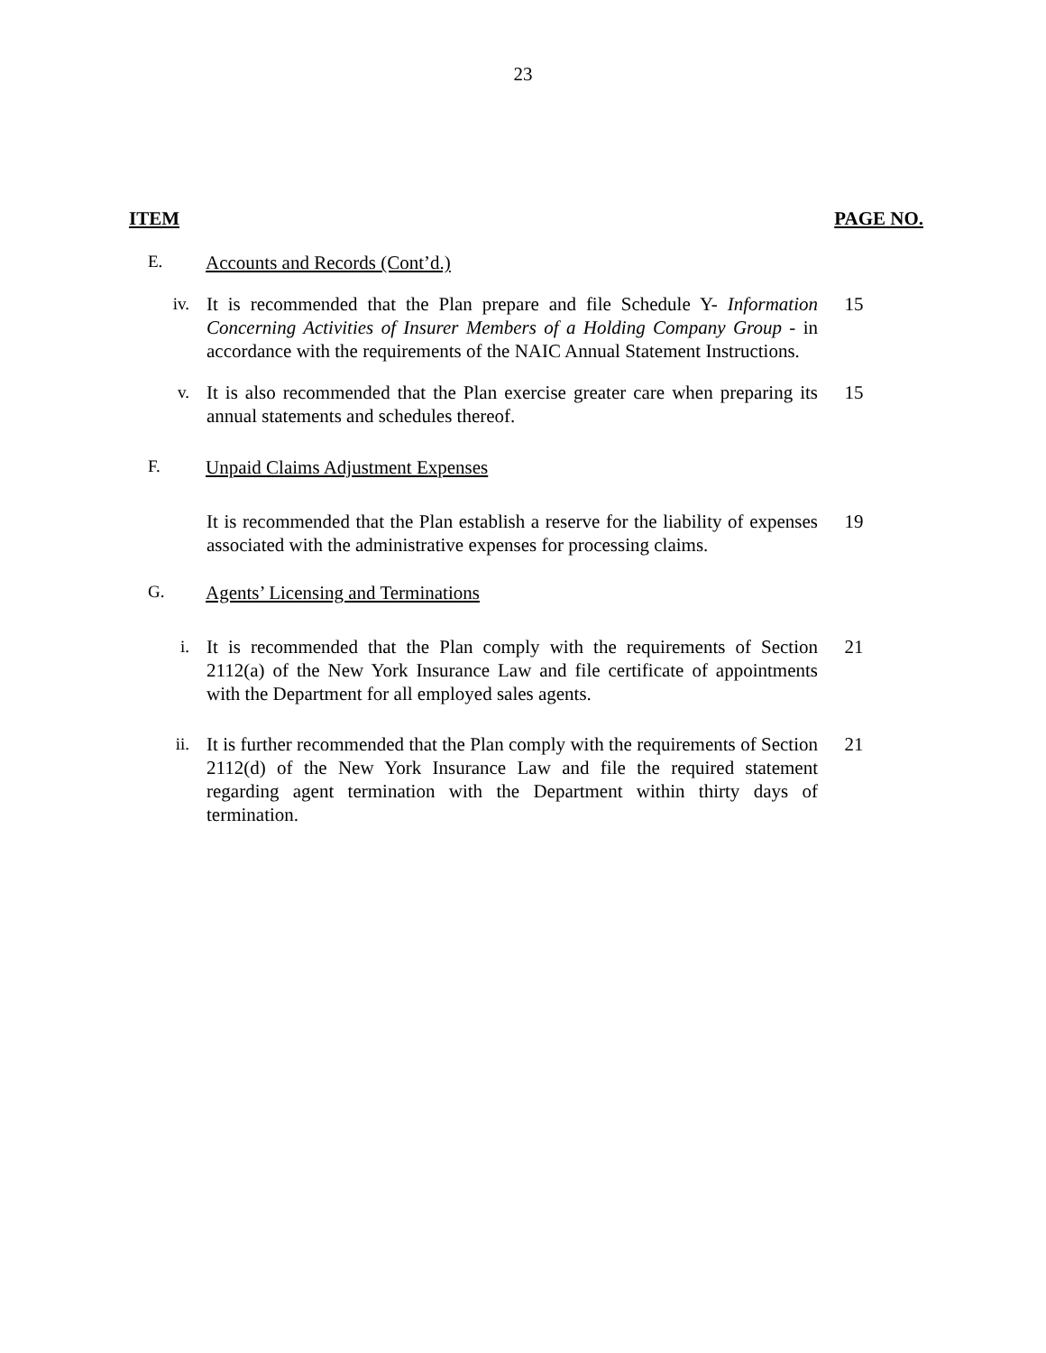23
ITEM PAGE NO.
E. Accounts and Records (Cont’d.)
iv. It is recommended that the Plan prepare and file Schedule Y- Information Concerning Activities of Insurer Members of a Holding Company Group - in accordance with the requirements of the NAIC Annual Statement Instructions.
15
v. It is also recommended that the Plan exercise greater care when preparing its annual statements and schedules thereof.
15
F. Unpaid Claims Adjustment Expenses
It is recommended that the Plan establish a reserve for the liability of expenses associated with the administrative expenses for processing claims.
19
G. Agents’ Licensing and Terminations
i. It is recommended that the Plan comply with the requirements of Section 2112(a) of the New York Insurance Law and file certificate of appointments with the Department for all employed sales agents.
21
ii. It is further recommended that the Plan comply with the requirements of Section 2112(d) of the New York Insurance Law and file the required statement regarding agent termination with the Department within thirty days of termination.
21